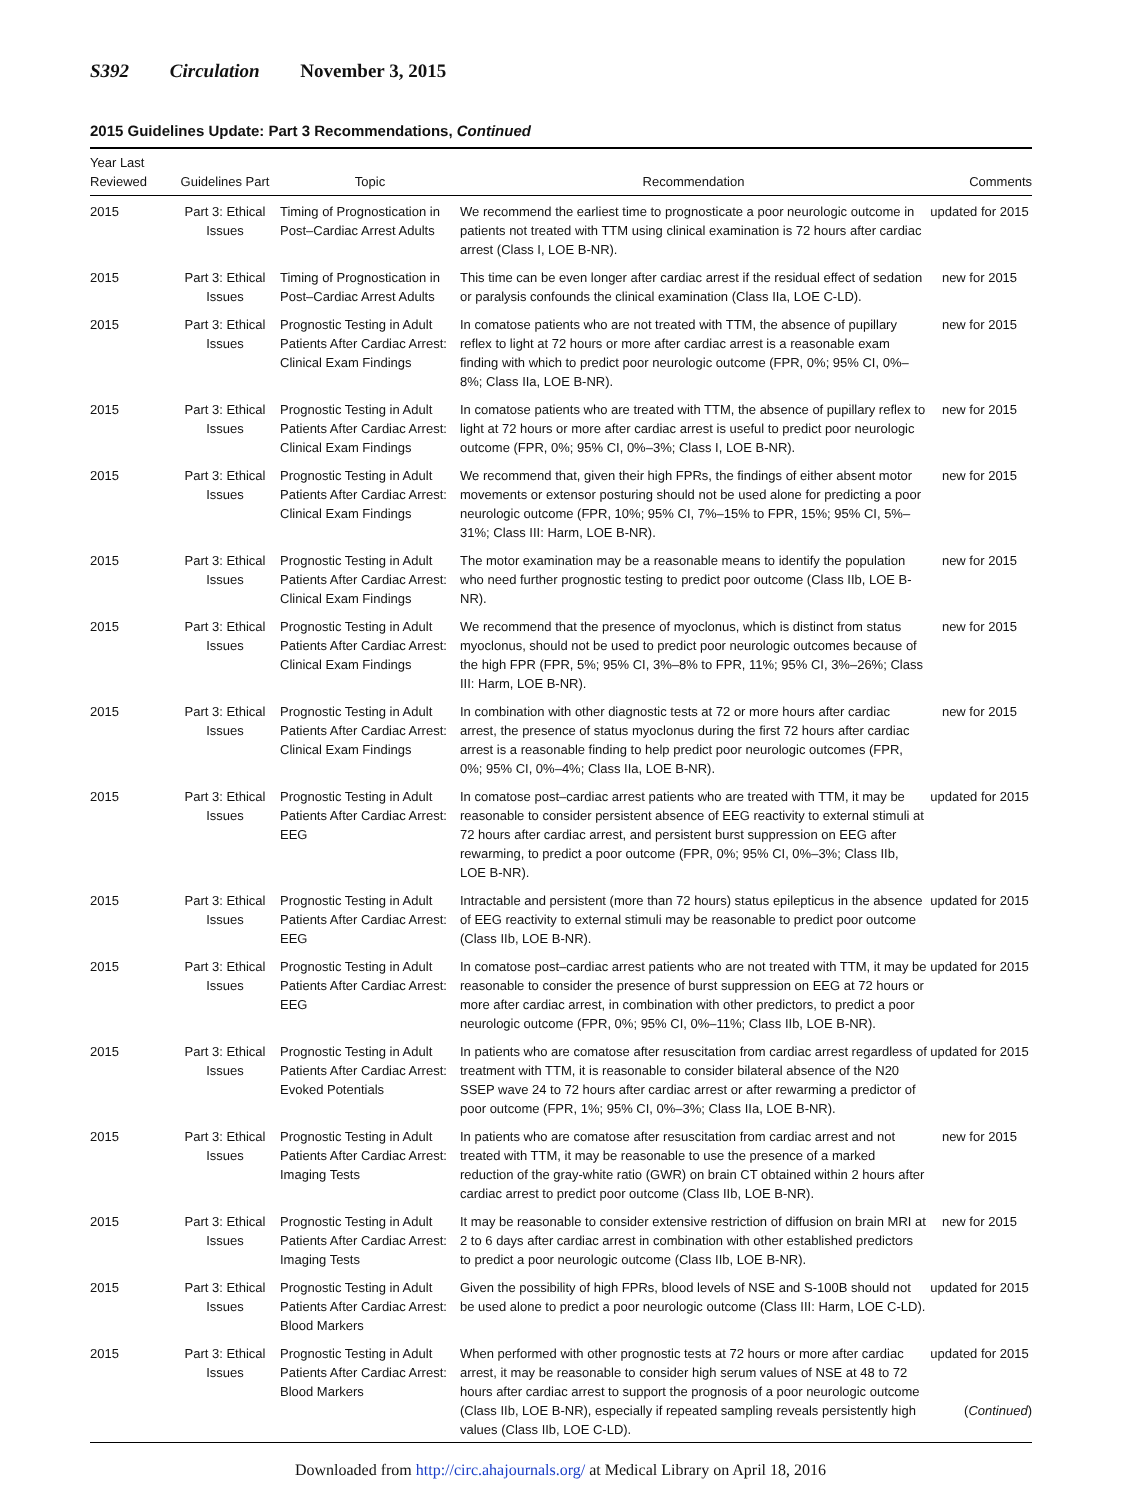S392 Circulation November 3, 2015
2015 Guidelines Update: Part 3 Recommendations, Continued
| Year Last Reviewed | Guidelines Part | Topic | Recommendation | Comments |
| --- | --- | --- | --- | --- |
| 2015 | Part 3: Ethical Issues | Timing of Prognostication in Post–Cardiac Arrest Adults | We recommend the earliest time to prognosticate a poor neurologic outcome in patients not treated with TTM using clinical examination is 72 hours after cardiac arrest (Class I, LOE B-NR). | updated for 2015 |
| 2015 | Part 3: Ethical Issues | Timing of Prognostication in Post–Cardiac Arrest Adults | This time can be even longer after cardiac arrest if the residual effect of sedation or paralysis confounds the clinical examination (Class IIa, LOE C-LD). | new for 2015 |
| 2015 | Part 3: Ethical Issues | Prognostic Testing in Adult Patients After Cardiac Arrest: Clinical Exam Findings | In comatose patients who are not treated with TTM, the absence of pupillary reflex to light at 72 hours or more after cardiac arrest is a reasonable exam finding with which to predict poor neurologic outcome (FPR, 0%; 95% CI, 0%–8%; Class IIa, LOE B-NR). | new for 2015 |
| 2015 | Part 3: Ethical Issues | Prognostic Testing in Adult Patients After Cardiac Arrest: Clinical Exam Findings | In comatose patients who are treated with TTM, the absence of pupillary reflex to light at 72 hours or more after cardiac arrest is useful to predict poor neurologic outcome (FPR, 0%; 95% CI, 0%–3%; Class I, LOE B-NR). | new for 2015 |
| 2015 | Part 3: Ethical Issues | Prognostic Testing in Adult Patients After Cardiac Arrest: Clinical Exam Findings | We recommend that, given their high FPRs, the findings of either absent motor movements or extensor posturing should not be used alone for predicting a poor neurologic outcome (FPR, 10%; 95% CI, 7%–15% to FPR, 15%; 95% CI, 5%–31%; Class III: Harm, LOE B-NR). | new for 2015 |
| 2015 | Part 3: Ethical Issues | Prognostic Testing in Adult Patients After Cardiac Arrest: Clinical Exam Findings | The motor examination may be a reasonable means to identify the population who need further prognostic testing to predict poor outcome (Class IIb, LOE B-NR). | new for 2015 |
| 2015 | Part 3: Ethical Issues | Prognostic Testing in Adult Patients After Cardiac Arrest: Clinical Exam Findings | We recommend that the presence of myoclonus, which is distinct from status myoclonus, should not be used to predict poor neurologic outcomes because of the high FPR (FPR, 5%; 95% CI, 3%–8% to FPR, 11%; 95% CI, 3%–26%; Class III: Harm, LOE B-NR). | new for 2015 |
| 2015 | Part 3: Ethical Issues | Prognostic Testing in Adult Patients After Cardiac Arrest: Clinical Exam Findings | In combination with other diagnostic tests at 72 or more hours after cardiac arrest, the presence of status myoclonus during the first 72 hours after cardiac arrest is a reasonable finding to help predict poor neurologic outcomes (FPR, 0%; 95% CI, 0%–4%; Class IIa, LOE B-NR). | new for 2015 |
| 2015 | Part 3: Ethical Issues | Prognostic Testing in Adult Patients After Cardiac Arrest: EEG | In comatose post–cardiac arrest patients who are treated with TTM, it may be reasonable to consider persistent absence of EEG reactivity to external stimuli at 72 hours after cardiac arrest, and persistent burst suppression on EEG after rewarming, to predict a poor outcome (FPR, 0%; 95% CI, 0%–3%; Class IIb, LOE B-NR). | updated for 2015 |
| 2015 | Part 3: Ethical Issues | Prognostic Testing in Adult Patients After Cardiac Arrest: EEG | Intractable and persistent (more than 72 hours) status epilepticus in the absence of EEG reactivity to external stimuli may be reasonable to predict poor outcome (Class IIb, LOE B-NR). | updated for 2015 |
| 2015 | Part 3: Ethical Issues | Prognostic Testing in Adult Patients After Cardiac Arrest: EEG | In comatose post–cardiac arrest patients who are not treated with TTM, it may be reasonable to consider the presence of burst suppression on EEG at 72 hours or more after cardiac arrest, in combination with other predictors, to predict a poor neurologic outcome (FPR, 0%; 95% CI, 0%–11%; Class IIb, LOE B-NR). | updated for 2015 |
| 2015 | Part 3: Ethical Issues | Prognostic Testing in Adult Patients After Cardiac Arrest: Evoked Potentials | In patients who are comatose after resuscitation from cardiac arrest regardless of treatment with TTM, it is reasonable to consider bilateral absence of the N20 SSEP wave 24 to 72 hours after cardiac arrest or after rewarming a predictor of poor outcome (FPR, 1%; 95% CI, 0%–3%; Class IIa, LOE B-NR). | updated for 2015 |
| 2015 | Part 3: Ethical Issues | Prognostic Testing in Adult Patients After Cardiac Arrest: Imaging Tests | In patients who are comatose after resuscitation from cardiac arrest and not treated with TTM, it may be reasonable to use the presence of a marked reduction of the gray-white ratio (GWR) on brain CT obtained within 2 hours after cardiac arrest to predict poor outcome (Class IIb, LOE B-NR). | new for 2015 |
| 2015 | Part 3: Ethical Issues | Prognostic Testing in Adult Patients After Cardiac Arrest: Imaging Tests | It may be reasonable to consider extensive restriction of diffusion on brain MRI at 2 to 6 days after cardiac arrest in combination with other established predictors to predict a poor neurologic outcome (Class IIb, LOE B-NR). | new for 2015 |
| 2015 | Part 3: Ethical Issues | Prognostic Testing in Adult Patients After Cardiac Arrest: Blood Markers | Given the possibility of high FPRs, blood levels of NSE and S-100B should not be used alone to predict a poor neurologic outcome (Class III: Harm, LOE C-LD). | updated for 2015 |
| 2015 | Part 3: Ethical Issues | Prognostic Testing in Adult Patients After Cardiac Arrest: Blood Markers | When performed with other prognostic tests at 72 hours or more after cardiac arrest, it may be reasonable to consider high serum values of NSE at 48 to 72 hours after cardiac arrest to support the prognosis of a poor neurologic outcome (Class IIb, LOE B-NR), especially if repeated sampling reveals persistently high values (Class IIb, LOE C-LD). | updated for 2015 ( Continued ) |
Downloaded from http://circ.ahajournals.org/ at Medical Library on April 18, 2016